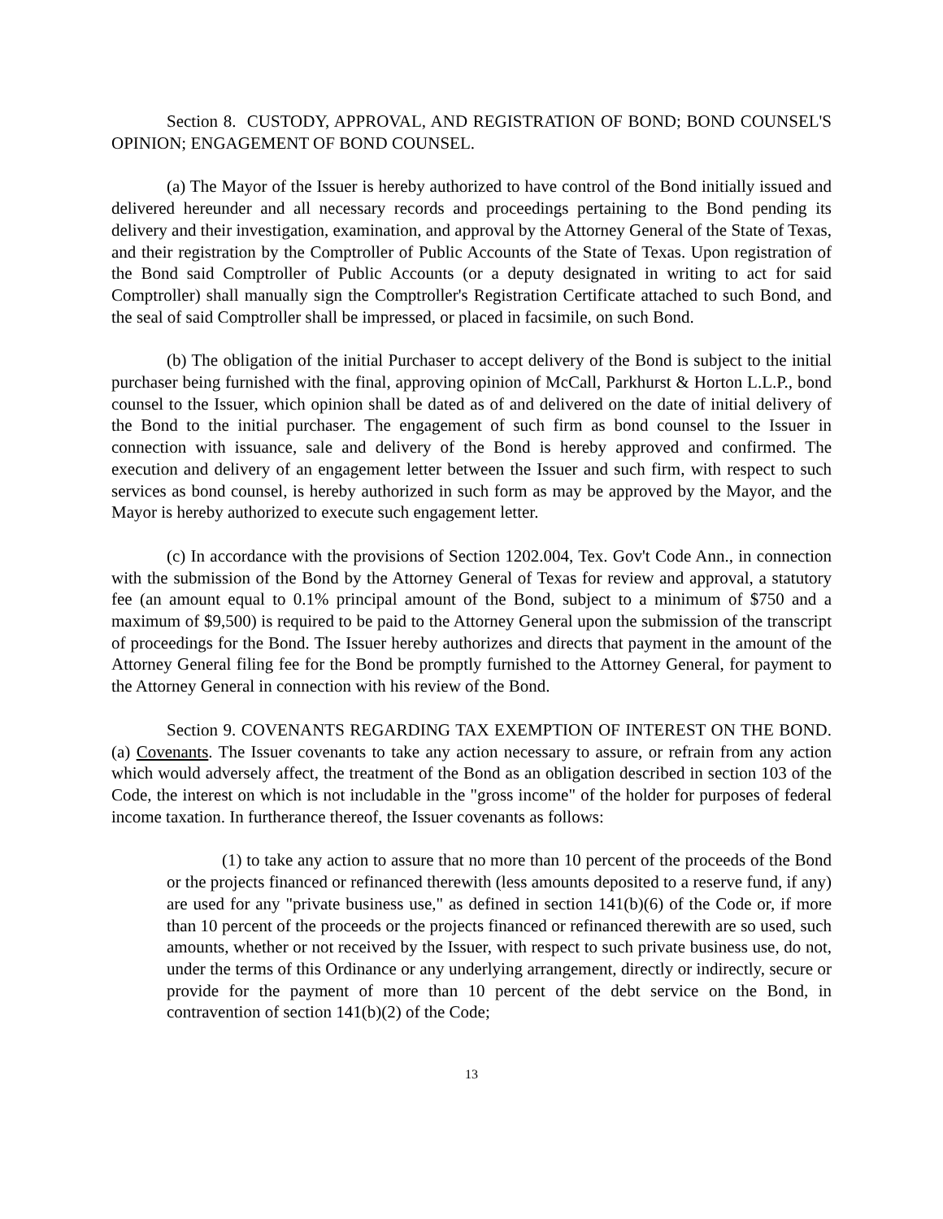Section 8. CUSTODY, APPROVAL, AND REGISTRATION OF BOND; BOND COUNSEL'S OPINION; ENGAGEMENT OF BOND COUNSEL.
(a) The Mayor of the Issuer is hereby authorized to have control of the Bond initially issued and delivered hereunder and all necessary records and proceedings pertaining to the Bond pending its delivery and their investigation, examination, and approval by the Attorney General of the State of Texas, and their registration by the Comptroller of Public Accounts of the State of Texas. Upon registration of the Bond said Comptroller of Public Accounts (or a deputy designated in writing to act for said Comptroller) shall manually sign the Comptroller's Registration Certificate attached to such Bond, and the seal of said Comptroller shall be impressed, or placed in facsimile, on such Bond.
(b) The obligation of the initial Purchaser to accept delivery of the Bond is subject to the initial purchaser being furnished with the final, approving opinion of McCall, Parkhurst & Horton L.L.P., bond counsel to the Issuer, which opinion shall be dated as of and delivered on the date of initial delivery of the Bond to the initial purchaser. The engagement of such firm as bond counsel to the Issuer in connection with issuance, sale and delivery of the Bond is hereby approved and confirmed. The execution and delivery of an engagement letter between the Issuer and such firm, with respect to such services as bond counsel, is hereby authorized in such form as may be approved by the Mayor, and the Mayor is hereby authorized to execute such engagement letter.
(c) In accordance with the provisions of Section 1202.004, Tex. Gov't Code Ann., in connection with the submission of the Bond by the Attorney General of Texas for review and approval, a statutory fee (an amount equal to 0.1% principal amount of the Bond, subject to a minimum of $750 and a maximum of $9,500) is required to be paid to the Attorney General upon the submission of the transcript of proceedings for the Bond. The Issuer hereby authorizes and directs that payment in the amount of the Attorney General filing fee for the Bond be promptly furnished to the Attorney General, for payment to the Attorney General in connection with his review of the Bond.
Section 9. COVENANTS REGARDING TAX EXEMPTION OF INTEREST ON THE BOND. (a) Covenants. The Issuer covenants to take any action necessary to assure, or refrain from any action which would adversely affect, the treatment of the Bond as an obligation described in section 103 of the Code, the interest on which is not includable in the "gross income" of the holder for purposes of federal income taxation. In furtherance thereof, the Issuer covenants as follows:
(1) to take any action to assure that no more than 10 percent of the proceeds of the Bond or the projects financed or refinanced therewith (less amounts deposited to a reserve fund, if any) are used for any "private business use," as defined in section 141(b)(6) of the Code or, if more than 10 percent of the proceeds or the projects financed or refinanced therewith are so used, such amounts, whether or not received by the Issuer, with respect to such private business use, do not, under the terms of this Ordinance or any underlying arrangement, directly or indirectly, secure or provide for the payment of more than 10 percent of the debt service on the Bond, in contravention of section 141(b)(2) of the Code;
13